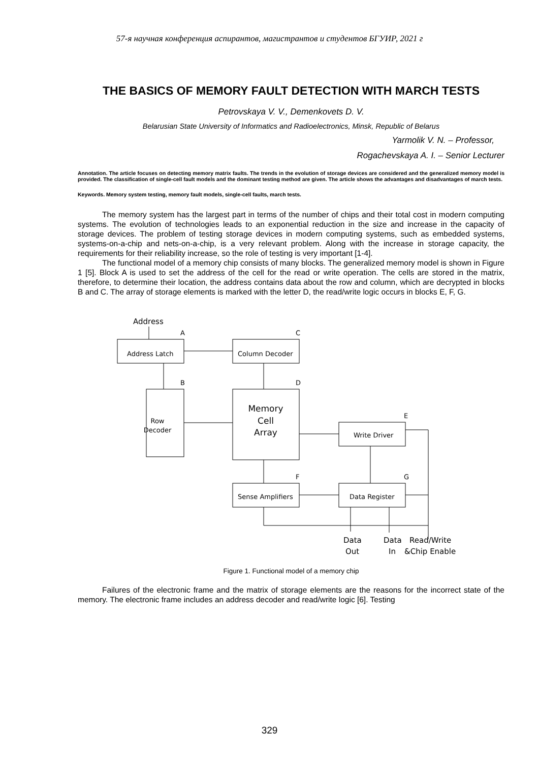57-я научная конференция аспирантов, магистрантов и студентов БГУИР, 2021 г
THE BASICS OF MEMORY FAULT DETECTION WITH MARCH TESTS
Petrovskaya V. V., Demenkovets D. V.
Belarusian State University of Informatics and Radioelectronics, Minsk, Republic of Belarus
Yarmolik V. N. – Professor,
Rogachevskaya A. I. – Senior Lecturer
Annotation. The article focuses on detecting memory matrix faults. The trends in the evolution of storage devices are considered and the generalized memory model is provided. The classification of single-cell fault models and the dominant testing method are given. The article shows the advantages and disadvantages of march tests.
Keywords. Memory system testing, memory fault models, single-cell faults, march tests.
The memory system has the largest part in terms of the number of chips and their total cost in modern computing systems. The evolution of technologies leads to an exponential reduction in the size and increase in the capacity of storage devices. The problem of testing storage devices in modern computing systems, such as embedded systems, systems-on-a-chip and nets-on-a-chip, is a very relevant problem. Along with the increase in storage capacity, the requirements for their reliability increase, so the role of testing is very important [1-4].
The functional model of a memory chip consists of many blocks. The generalized memory model is shown in Figure 1 [5]. Block A is used to set the address of the cell for the read or write operation. The cells are stored in the matrix, therefore, to determine their location, the address contains data about the row and column, which are decrypted in blocks B and C. The array of storage elements is marked with the letter D, the read/write logic occurs in blocks E, F, G.
Address
A
C
B
D
E
F
G
Address Latch
Column Decoder
Row
Decoder
Memory
Cell
Array
Write Driver
Sense Amplifiers
Data Register
Data
Out
Data
In
Read/Write
&Chip Enable
Figure 1. Functional model of a memory chip
Failures of the electronic frame and the matrix of storage elements are the reasons for the incorrect state of the memory. The electronic frame includes an address decoder and read/write logic [6]. Testing
329